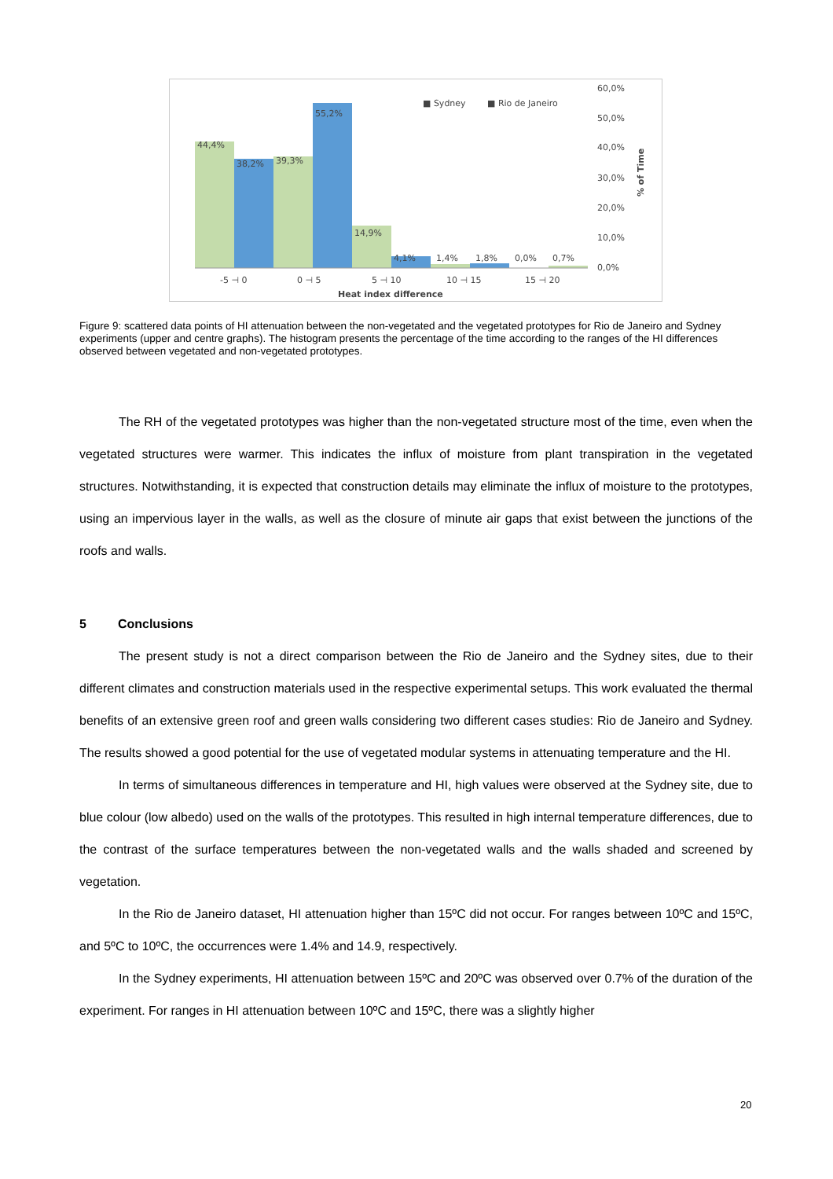44,4%
38,2%
39,3%
55,2%
14,9%
4,1%
1,4%
1,8%
0,0%
0,7%
60,0%
50,0%
40,0%
30,0%
20,0%
10,0%
0,0%
% of Time
■ Sydney
■ Rio de Janeiro
-5 ⊣ 0
0 ⊣ 5
5 ⊣ 10
10 ⊣ 15
15 ⊣ 20
Heat index difference
Figure 9: scattered data points of HI attenuation between the non-vegetated and the vegetated prototypes for Rio de Janeiro and Sydney experiments (upper and centre graphs). The histogram presents the percentage of the time according to the ranges of the HI differences observed between vegetated and non-vegetated prototypes.
The RH of the vegetated prototypes was higher than the non-vegetated structure most of the time, even when the vegetated structures were warmer. This indicates the influx of moisture from plant transpiration in the vegetated structures. Notwithstanding, it is expected that construction details may eliminate the influx of moisture to the prototypes, using an impervious layer in the walls, as well as the closure of minute air gaps that exist between the junctions of the roofs and walls.
5 Conclusions
The present study is not a direct comparison between the Rio de Janeiro and the Sydney sites, due to their different climates and construction materials used in the respective experimental setups. This work evaluated the thermal benefits of an extensive green roof and green walls considering two different cases studies: Rio de Janeiro and Sydney. The results showed a good potential for the use of vegetated modular systems in attenuating temperature and the HI.
In terms of simultaneous differences in temperature and HI, high values were observed at the Sydney site, due to blue colour (low albedo) used on the walls of the prototypes. This resulted in high internal temperature differences, due to the contrast of the surface temperatures between the non-vegetated walls and the walls shaded and screened by vegetation.
In the Rio de Janeiro dataset, HI attenuation higher than 15ºC did not occur. For ranges between 10ºC and 15ºC, and 5ºC to 10ºC, the occurrences were 1.4% and 14.9, respectively.
In the Sydney experiments, HI attenuation between 15ºC and 20ºC was observed over 0.7% of the duration of the experiment. For ranges in HI attenuation between 10ºC and 15ºC, there was a slightly higher
20